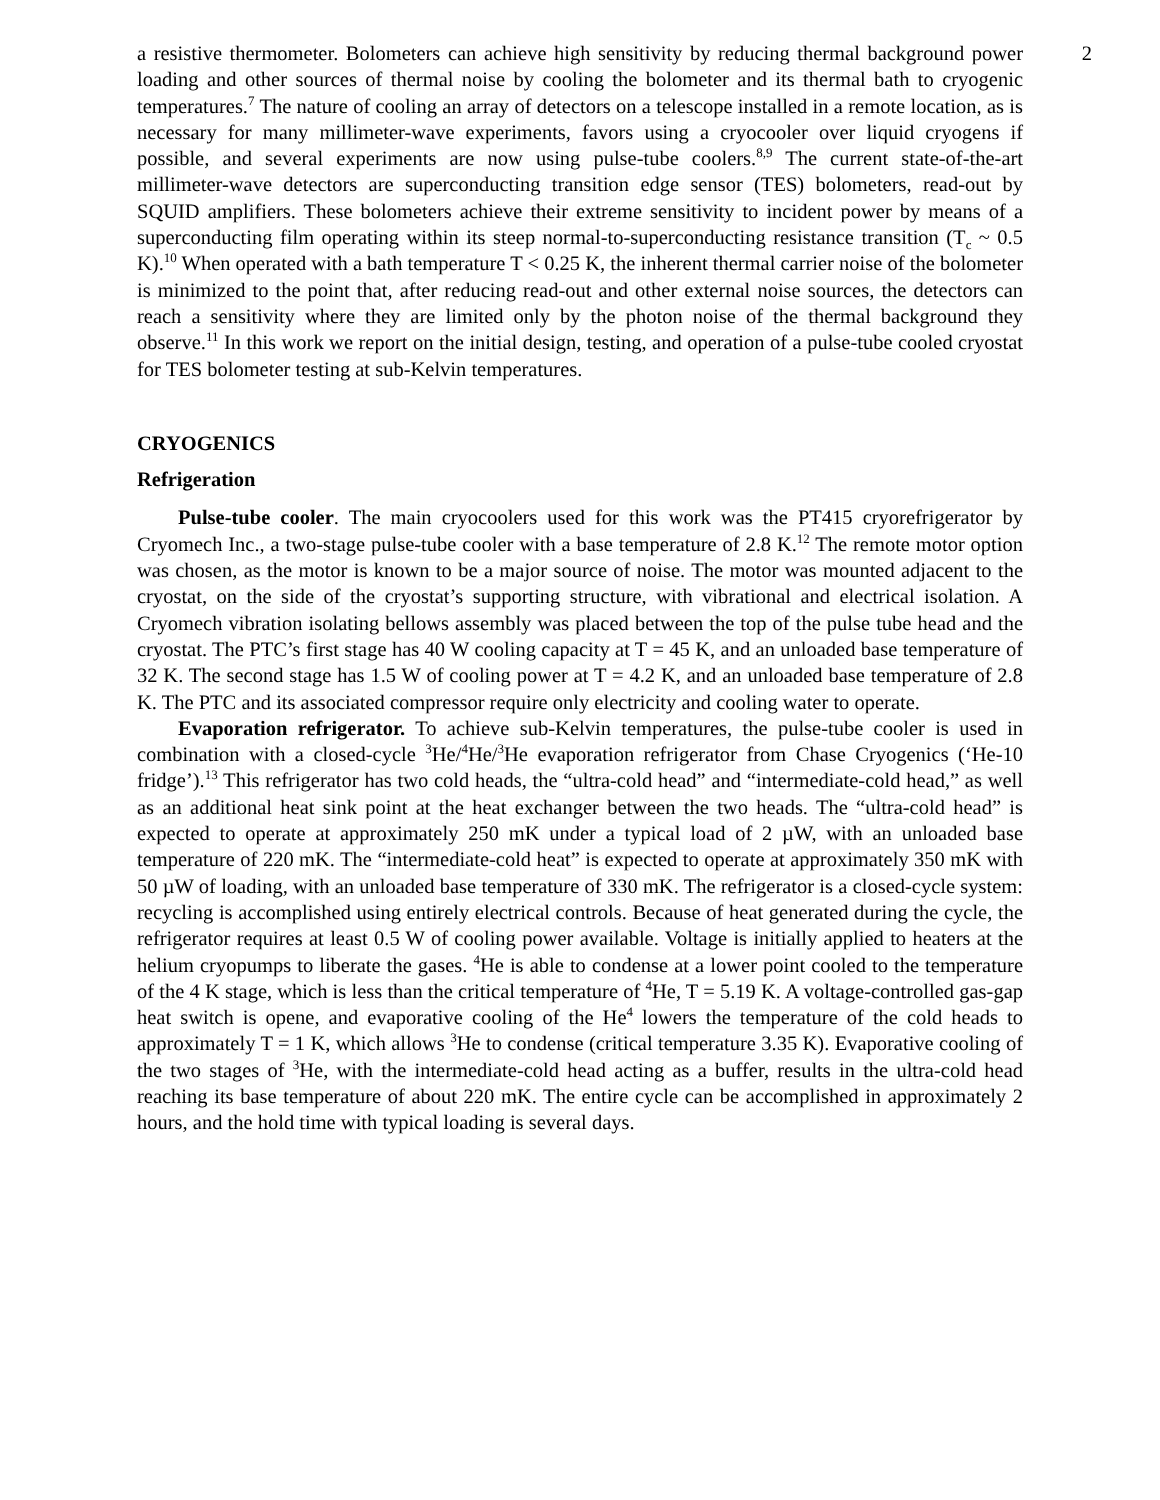2
a resistive thermometer. Bolometers can achieve high sensitivity by reducing thermal background power loading and other sources of thermal noise by cooling the bolometer and its thermal bath to cryogenic temperatures.<sup>7</sup> The nature of cooling an array of detectors on a telescope installed in a remote location, as is necessary for many millimeter-wave experiments, favors using a cryocooler over liquid cryogens if possible, and several experiments are now using pulse-tube coolers.<sup>8,9</sup> The current state-of-the-art millimeter-wave detectors are superconducting transition edge sensor (TES) bolometers, read-out by SQUID amplifiers. These bolometers achieve their extreme sensitivity to incident power by means of a superconducting film operating within its steep normal-to-superconducting resistance transition (T<sub>c</sub> ~ 0.5 K).<sup>10</sup> When operated with a bath temperature T < 0.25 K, the inherent thermal carrier noise of the bolometer is minimized to the point that, after reducing read-out and other external noise sources, the detectors can reach a sensitivity where they are limited only by the photon noise of the thermal background they observe.<sup>11</sup> In this work we report on the initial design, testing, and operation of a pulse-tube cooled cryostat for TES bolometer testing at sub-Kelvin temperatures.
CRYOGENICS
Refrigeration
Pulse-tube cooler. The main cryocoolers used for this work was the PT415 cryorefrigerator by Cryomech Inc., a two-stage pulse-tube cooler with a base temperature of 2.8 K.<sup>12</sup> The remote motor option was chosen, as the motor is known to be a major source of noise. The motor was mounted adjacent to the cryostat, on the side of the cryostat’s supporting structure, with vibrational and electrical isolation. A Cryomech vibration isolating bellows assembly was placed between the top of the pulse tube head and the cryostat. The PTC’s first stage has 40 W cooling capacity at T = 45 K, and an unloaded base temperature of 32 K. The second stage has 1.5 W of cooling power at T = 4.2 K, and an unloaded base temperature of 2.8 K. The PTC and its associated compressor require only electricity and cooling water to operate.
Evaporation refrigerator. To achieve sub-Kelvin temperatures, the pulse-tube cooler is used in combination with a closed-cycle <sup>3</sup>He/<sup>4</sup>He/<sup>3</sup>He evaporation refrigerator from Chase Cryogenics (‘He-10 fridge’).<sup>13</sup> This refrigerator has two cold heads, the “ultra-cold head” and “intermediate-cold head,” as well as an additional heat sink point at the heat exchanger between the two heads. The “ultra-cold head” is expected to operate at approximately 250 mK under a typical load of 2 µW, with an unloaded base temperature of 220 mK. The “intermediate-cold heat” is expected to operate at approximately 350 mK with 50 µW of loading, with an unloaded base temperature of 330 mK. The refrigerator is a closed-cycle system: recycling is accomplished using entirely electrical controls. Because of heat generated during the cycle, the refrigerator requires at least 0.5 W of cooling power available. Voltage is initially applied to heaters at the helium cryopumps to liberate the gases. <sup>4</sup>He is able to condense at a lower point cooled to the temperature of the 4 K stage, which is less than the critical temperature of <sup>4</sup>He, T = 5.19 K. A voltage-controlled gas-gap heat switch is opene, and evaporative cooling of the He<sup>4</sup> lowers the temperature of the cold heads to approximately T = 1 K, which allows <sup>3</sup>He to condense (critical temperature 3.35 K). Evaporative cooling of the two stages of <sup>3</sup>He, with the intermediate-cold head acting as a buffer, results in the ultra-cold head reaching its base temperature of about 220 mK. The entire cycle can be accomplished in approximately 2 hours, and the hold time with typical loading is several days.